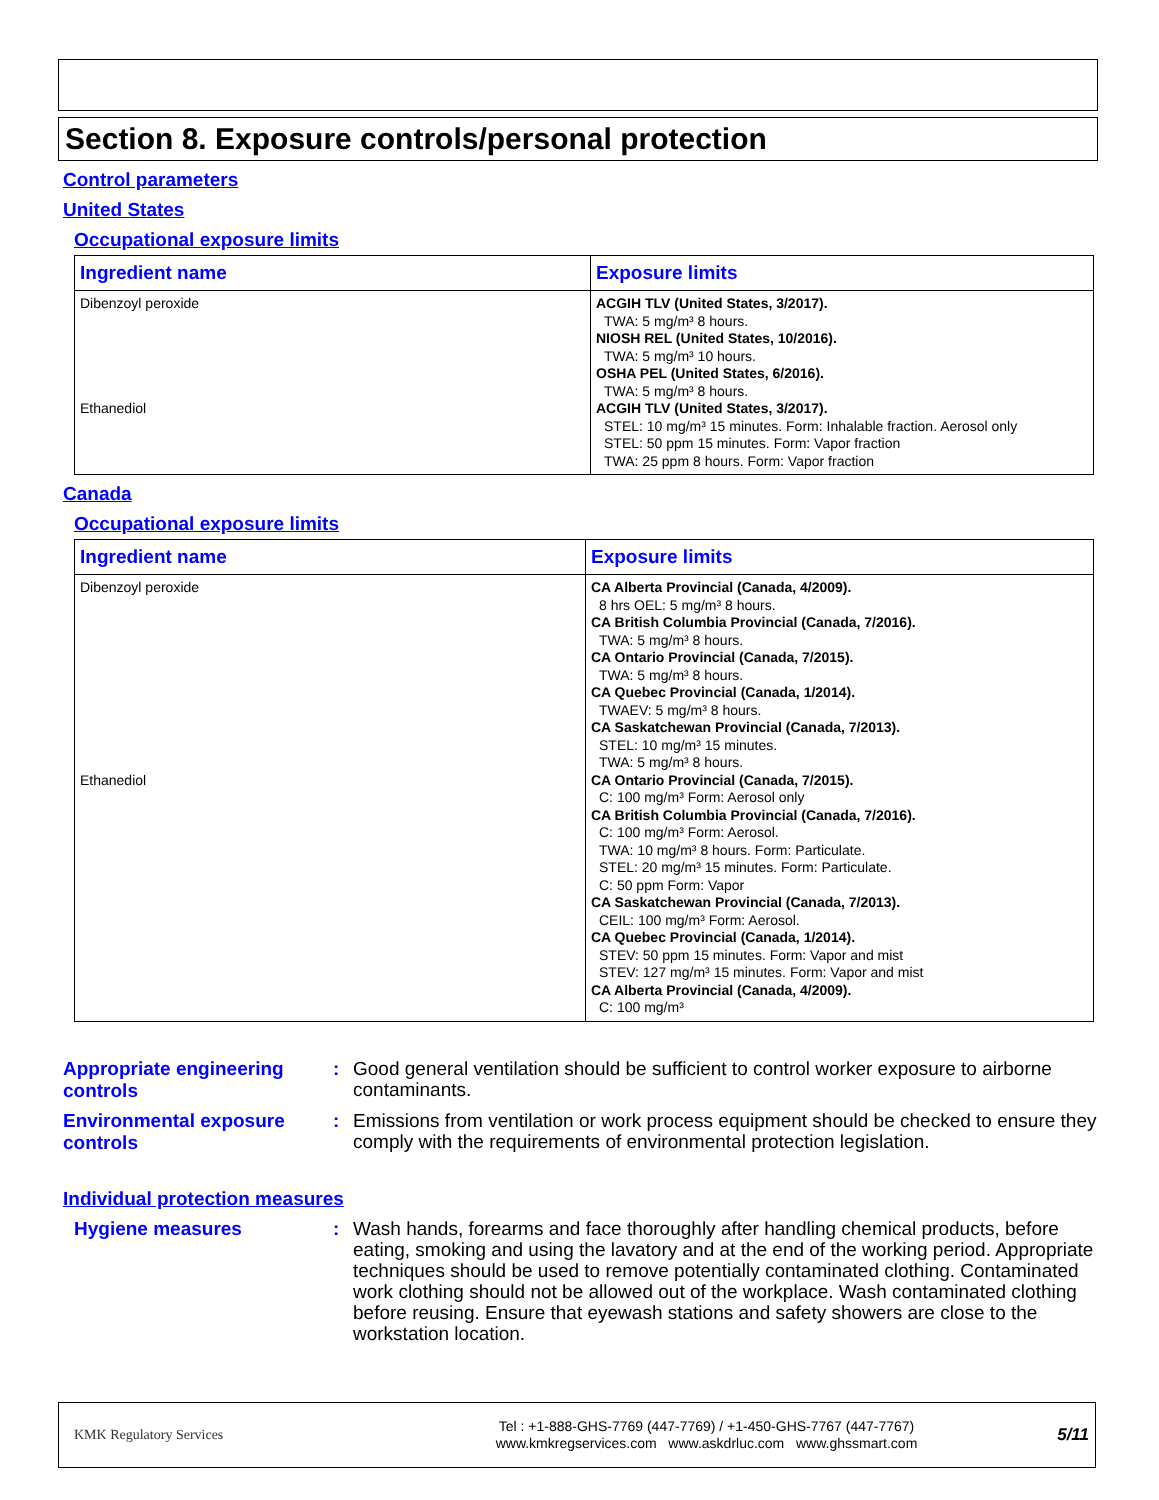Section 8. Exposure controls/personal protection
Control parameters
United States
Occupational exposure limits
| Ingredient name | Exposure limits |
| --- | --- |
| Dibenzoyl peroxide Ethanediol | ACGIH TLV (United States, 3/2017). TWA: 5 mg/m³ 8 hours. NIOSH REL (United States, 10/2016). TWA: 5 mg/m³ 10 hours. OSHA PEL (United States, 6/2016). TWA: 5 mg/m³ 8 hours. ACGIH TLV (United States, 3/2017). STEL: 10 mg/m³ 15 minutes. Form: Inhalable fraction. Aerosol only STEL: 50 ppm 15 minutes. Form: Vapor fraction TWA: 25 ppm 8 hours. Form: Vapor fraction |
Canada
Occupational exposure limits
| Ingredient name | Exposure limits |
| --- | --- |
| Dibenzoyl peroxide Ethanediol | CA Alberta Provincial (Canada, 4/2009). 8 hrs OEL: 5 mg/m³ 8 hours. CA British Columbia Provincial (Canada, 7/2016). TWA: 5 mg/m³ 8 hours. CA Ontario Provincial (Canada, 7/2015). TWA: 5 mg/m³ 8 hours. CA Quebec Provincial (Canada, 1/2014). TWAEV: 5 mg/m³ 8 hours. CA Saskatchewan Provincial (Canada, 7/2013). STEL: 10 mg/m³ 15 minutes. TWA: 5 mg/m³ 8 hours. CA Ontario Provincial (Canada, 7/2015). C: 100 mg/m³ Form: Aerosol only CA British Columbia Provincial (Canada, 7/2016). C: 100 mg/m³ Form: Aerosol. TWA: 10 mg/m³ 8 hours. Form: Particulate. STEL: 20 mg/m³ 15 minutes. Form: Particulate. C: 50 ppm Form: Vapor CA Saskatchewan Provincial (Canada, 7/2013). CEIL: 100 mg/m³ Form: Aerosol. CA Quebec Provincial (Canada, 1/2014). STEV: 50 ppm 15 minutes. Form: Vapor and mist STEV: 127 mg/m³ 15 minutes. Form: Vapor and mist CA Alberta Provincial (Canada, 4/2009). C: 100 mg/m³ |
Appropriate engineering controls
:
Good general ventilation should be sufficient to control worker exposure to airborne contaminants.
Environmental exposure controls
:
Emissions from ventilation or work process equipment should be checked to ensure they comply with the requirements of environmental protection legislation.
Individual protection measures
Hygiene measures :
Wash hands, forearms and face thoroughly after handling chemical products, before eating, smoking and using the lavatory and at the end of the working period. Appropriate techniques should be used to remove potentially contaminated clothing. Contaminated work clothing should not be allowed out of the workplace. Wash contaminated clothing before reusing. Ensure that eyewash stations and safety showers are close to the workstation location.
KMK Regulatory Services
Tel : +1-888-GHS-7769 (447-7769) / +1-450-GHS-7767 (447-7767)
www.kmkregservices.com www.askdrluc.com www.ghssmart.com
5/11